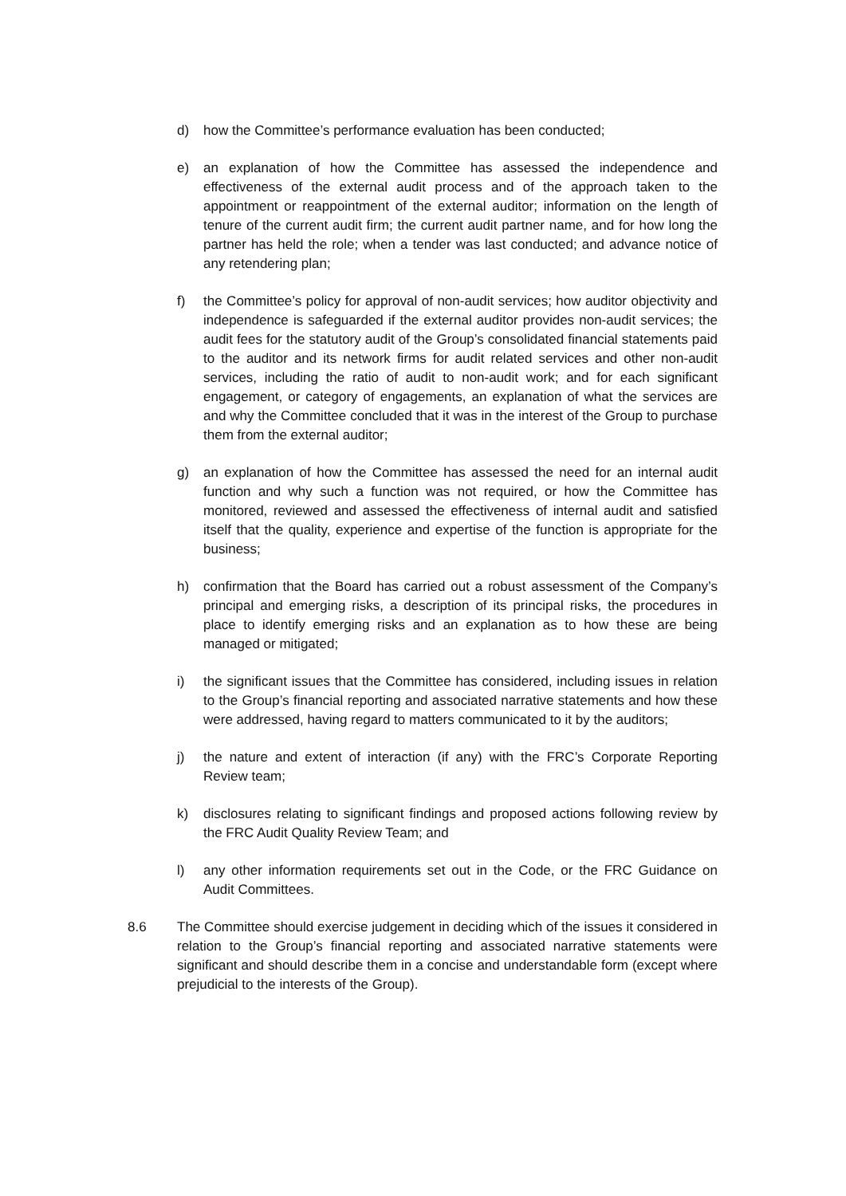d) how the Committee’s performance evaluation has been conducted;
e) an explanation of how the Committee has assessed the independence and effectiveness of the external audit process and of the approach taken to the appointment or reappointment of the external auditor; information on the length of tenure of the current audit firm; the current audit partner name, and for how long the partner has held the role; when a tender was last conducted; and advance notice of any retendering plan;
f) the Committee’s policy for approval of non-audit services; how auditor objectivity and independence is safeguarded if the external auditor provides non-audit services; the audit fees for the statutory audit of the Group’s consolidated financial statements paid to the auditor and its network firms for audit related services and other non-audit services, including the ratio of audit to non-audit work; and for each significant engagement, or category of engagements, an explanation of what the services are and why the Committee concluded that it was in the interest of the Group to purchase them from the external auditor;
g) an explanation of how the Committee has assessed the need for an internal audit function and why such a function was not required, or how the Committee has monitored, reviewed and assessed the effectiveness of internal audit and satisfied itself that the quality, experience and expertise of the function is appropriate for the business;
h) confirmation that the Board has carried out a robust assessment of the Company’s principal and emerging risks, a description of its principal risks, the procedures in place to identify emerging risks and an explanation as to how these are being managed or mitigated;
i) the significant issues that the Committee has considered, including issues in relation to the Group’s financial reporting and associated narrative statements and how these were addressed, having regard to matters communicated to it by the auditors;
j) the nature and extent of interaction (if any) with the FRC’s Corporate Reporting Review team;
k) disclosures relating to significant findings and proposed actions following review by the FRC Audit Quality Review Team; and
l) any other information requirements set out in the Code, or the FRC Guidance on Audit Committees.
8.6 The Committee should exercise judgement in deciding which of the issues it considered in relation to the Group’s financial reporting and associated narrative statements were significant and should describe them in a concise and understandable form (except where prejudicial to the interests of the Group).